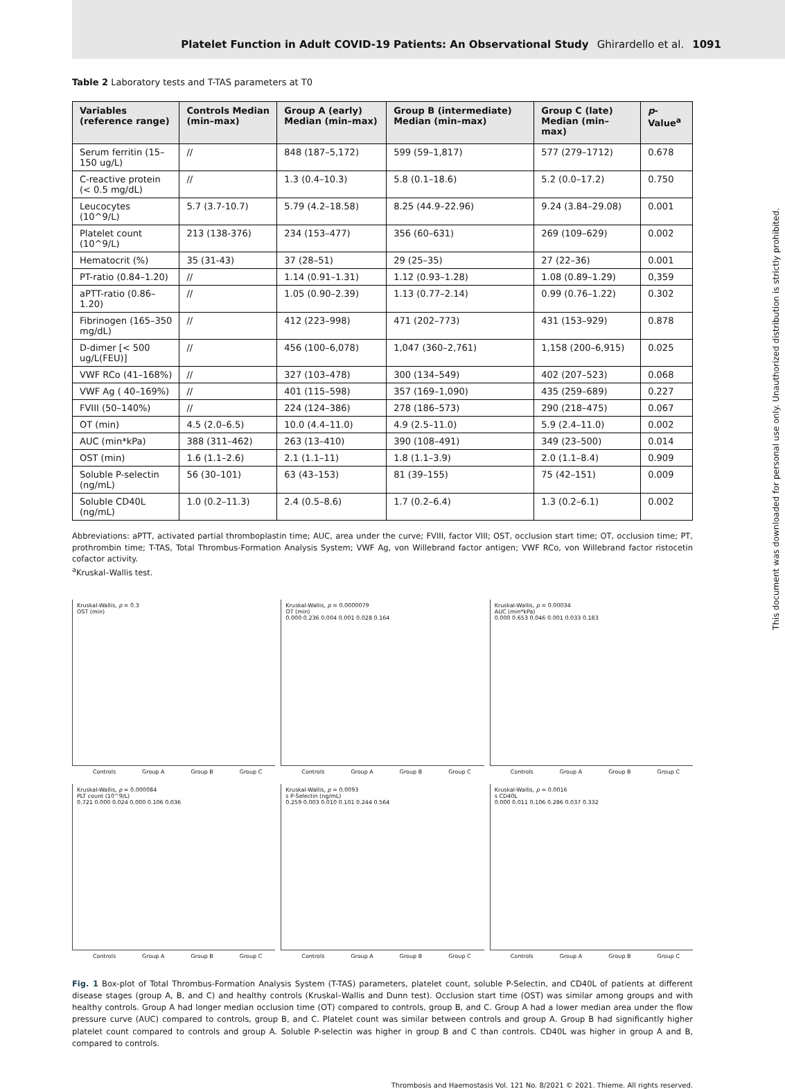Platelet Function in Adult COVID-19 Patients: An Observational Study Ghirardello et al. 1091
Table 2 Laboratory tests and T-TAS parameters at T0
| Variables (reference range) | Controls Median (min–max) | Group A (early) Median (min–max) | Group B (intermediate) Median (min–max) | Group C (late) Median (min–max) | p -Value<sup>a</sup> |
| --- | --- | --- | --- | --- | --- |
| Serum ferritin (15–150 ug/L) | // | 848 (187–5,172) | 599 (59–1,817) | 577 (279–1712) | 0.678 |
| C-reactive protein (< 0.5 mg/dL) | // | 1.3 (0.4–10.3) | 5.8 (0.1–18.6) | 5.2 (0.0–17.2) | 0.750 |
| Leucocytes (10^9/L) | 5.7 (3.7-10.7) | 5.79 (4.2–18.58) | 8.25 (44.9–22.96) | 9.24 (3.84–29.08) | 0.001 |
| Platelet count (10^9/L) | 213 (138-376) | 234 (153–477) | 356 (60–631) | 269 (109–629) | 0.002 |
| Hematocrit (%) | 35 (31-43) | 37 (28–51) | 29 (25–35) | 27 (22–36) | 0.001 |
| PT-ratio (0.84–1.20) | // | 1.14 (0.91–1.31) | 1.12 (0.93–1.28) | 1.08 (0.89–1.29) | 0,359 |
| aPTT-ratio (0.86–1.20) | // | 1.05 (0.90–2.39) | 1.13 (0.77–2.14) | 0.99 (0.76–1.22) | 0.302 |
| Fibrinogen (165–350 mg/dL) | // | 412 (223–998) | 471 (202–773) | 431 (153–929) | 0.878 |
| D-dimer [< 500 ug/L(FEU)] | // | 456 (100–6,078) | 1,047 (360–2,761) | 1,158 (200–6,915) | 0.025 |
| VWF RCo (41–168%) | // | 327 (103–478) | 300 (134–549) | 402 (207–523) | 0.068 |
| VWF Ag ( 40–169%) | // | 401 (115–598) | 357 (169–1,090) | 435 (259–689) | 0.227 |
| FVIII (50–140%) | // | 224 (124–386) | 278 (186–573) | 290 (218–475) | 0.067 |
| OT (min) | 4.5 (2.0–6.5) | 10.0 (4.4–11.0) | 4.9 (2.5–11.0) | 5.9 (2.4–11.0) | 0.002 |
| AUC (min*kPa) | 388 (311–462) | 263 (13–410) | 390 (108–491) | 349 (23–500) | 0.014 |
| OST (min) | 1.6 (1.1–2.6) | 2.1 (1.1–11) | 1.8 (1.1–3.9) | 2.0 (1.1–8.4) | 0.909 |
| Soluble P-selectin (ng/mL) | 56 (30–101) | 63 (43–153) | 81 (39–155) | 75 (42–151) | 0.009 |
| Soluble CD40L (ng/mL) | 1.0 (0.2–11.3) | 2.4 (0.5–8.6) | 1.7 (0.2–6.4) | 1.3 (0.2–6.1) | 0.002 |
Abbreviations: aPTT, activated partial thromboplastin time; AUC, area under the curve; FVIII, factor VIII; OST, occlusion start time; OT, occlusion time; PT, prothrombin time; T-TAS, Total Thrombus-Formation Analysis System; VWF Ag, von Willebrand factor antigen; VWF RCo, von Willebrand factor ristocetin cofactor activity.
<sup>a</sup> Kruskal–Wallis test.
Kruskal-Wallis, p = 0.3
OST (min)
Controls Group A Group B Group C
Kruskal-Wallis, p = 0.0000079
OT (min)
0.000 0.236 0.004 0.001 0.028 0.164
Controls Group A Group B Group C
Kruskal-Wallis, p = 0.00034
AUC (min*kPa)
0.000 0.653 0.046 0.001 0.033 0.183
Controls Group A Group B Group C
Kruskal-Wallis, p = 0.000084
PLT count (10^9/L)
0.721 0.000 0.024 0.000 0.106 0.036
Controls Group A Group B Group C
Kruskal-Wallis, p = 0.0093
s P-Selectin (ng/mL)
0.259 0.003 0.010 0.101 0.244 0.564
Controls Group A Group B Group C
Kruskal-Wallis, p = 0.0016
s CD40L
0.000 0.011 0.106 0.286 0.037 0.332
Controls Group A Group B Group C
Fig. 1 Box-plot of Total Thrombus-Formation Analysis System (T-TAS) parameters, platelet count, soluble P-Selectin, and CD40L of patients at different disease stages (group A, B, and C) and healthy controls (Kruskal–Wallis and Dunn test). Occlusion start time (OST) was similar among groups and with healthy controls. Group A had longer median occlusion time (OT) compared to controls, group B, and C. Group A had a lower median area under the flow pressure curve (AUC) compared to controls, group B, and C. Platelet count was similar between controls and group A. Group B had significantly higher platelet count compared to controls and group A. Soluble P-selectin was higher in group B and C than controls. CD40L was higher in group A and B, compared to controls.
Thrombosis and Haemostasis Vol. 121 No. 8/2021 © 2021. Thieme. All rights reserved.
This document was downloaded for personal use only. Unauthorized distribution is strictly prohibited.